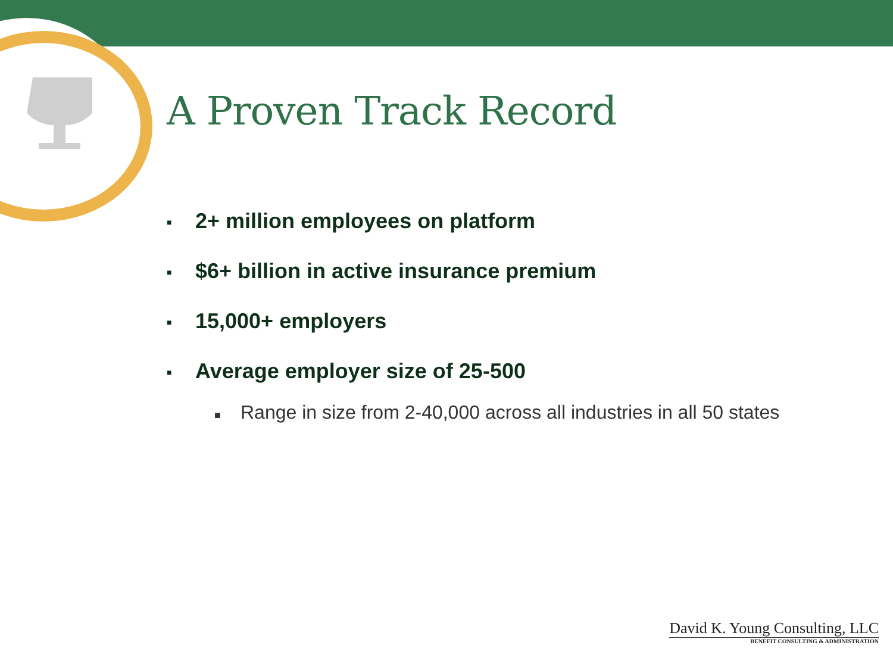A Proven Track Record
■ 2+ million employees on platform
■ $6+ billion in active insurance premium
■ 15,000+ employers
■ Average employer size of 25-500
■ Range in size from 2-40,000 across all industries in all 50 states
David K. Young Consulting, LLC
BENEFIT CONSULTING & ADMINISTRATION